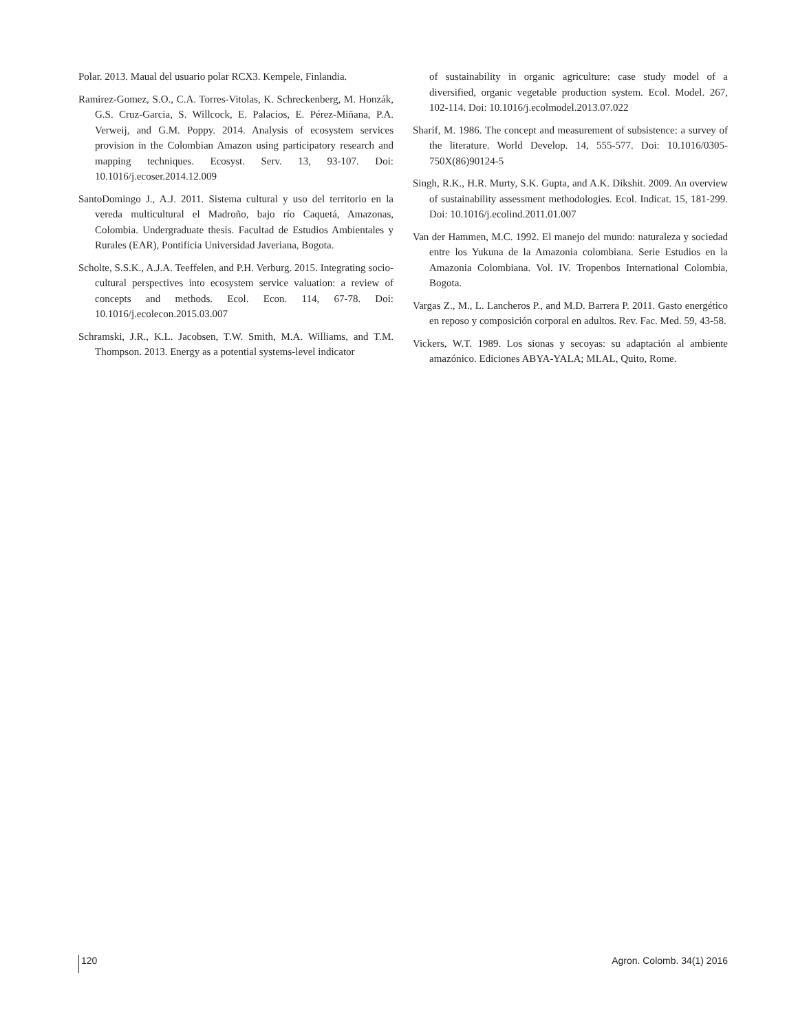Polar. 2013. Maual del usuario polar RCX3. Kempele, Finlandia.
Ramirez-Gomez, S.O., C.A. Torres-Vitolas, K. Schreckenberg, M. Honzák, G.S. Cruz-Garcia, S. Willcock, E. Palacios, E. Pérez-Miñana, P.A. Verweij, and G.M. Poppy. 2014. Analysis of ecosystem services provision in the Colombian Amazon using participatory research and mapping techniques. Ecosyst. Serv. 13, 93-107. Doi: 10.1016/j.ecoser.2014.12.009
SantoDomingo J., A.J. 2011. Sistema cultural y uso del territorio en la vereda multicultural el Madroño, bajo río Caquetá, Amazonas, Colombia. Undergraduate thesis. Facultad de Estudios Ambientales y Rurales (EAR), Pontificia Universidad Javeriana, Bogota.
Scholte, S.S.K., A.J.A. Teeffelen, and P.H. Verburg. 2015. Integrating socio-cultural perspectives into ecosystem service valuation: a review of concepts and methods. Ecol. Econ. 114, 67-78. Doi: 10.1016/j.ecolecon.2015.03.007
Schramski, J.R., K.L. Jacobsen, T.W. Smith, M.A. Williams, and T.M. Thompson. 2013. Energy as a potential systems-level indicator
of sustainability in organic agriculture: case study model of a diversified, organic vegetable production system. Ecol. Model. 267, 102-114. Doi: 10.1016/j.ecolmodel.2013.07.022
Sharif, M. 1986. The concept and measurement of subsistence: a survey of the literature. World Develop. 14, 555-577. Doi: 10.1016/0305-750X(86)90124-5
Singh, R.K., H.R. Murty, S.K. Gupta, and A.K. Dikshit. 2009. An overview of sustainability assessment methodologies. Ecol. Indicat. 15, 181-299. Doi: 10.1016/j.ecolind.2011.01.007
Van der Hammen, M.C. 1992. El manejo del mundo: naturaleza y sociedad entre los Yukuna de la Amazonia colombiana. Serie Estudios en la Amazonia Colombiana. Vol. IV. Tropenbos International Colombia, Bogota.
Vargas Z., M., L. Lancheros P., and M.D. Barrera P. 2011. Gasto energético en reposo y composición corporal en adultos. Rev. Fac. Med. 59, 43-58.
Vickers, W.T. 1989. Los sionas y secoyas: su adaptación al ambiente amazónico. Ediciones ABYA-YALA; MLAL, Quito, Rome.
120 Agron. Colomb. 34(1) 2016